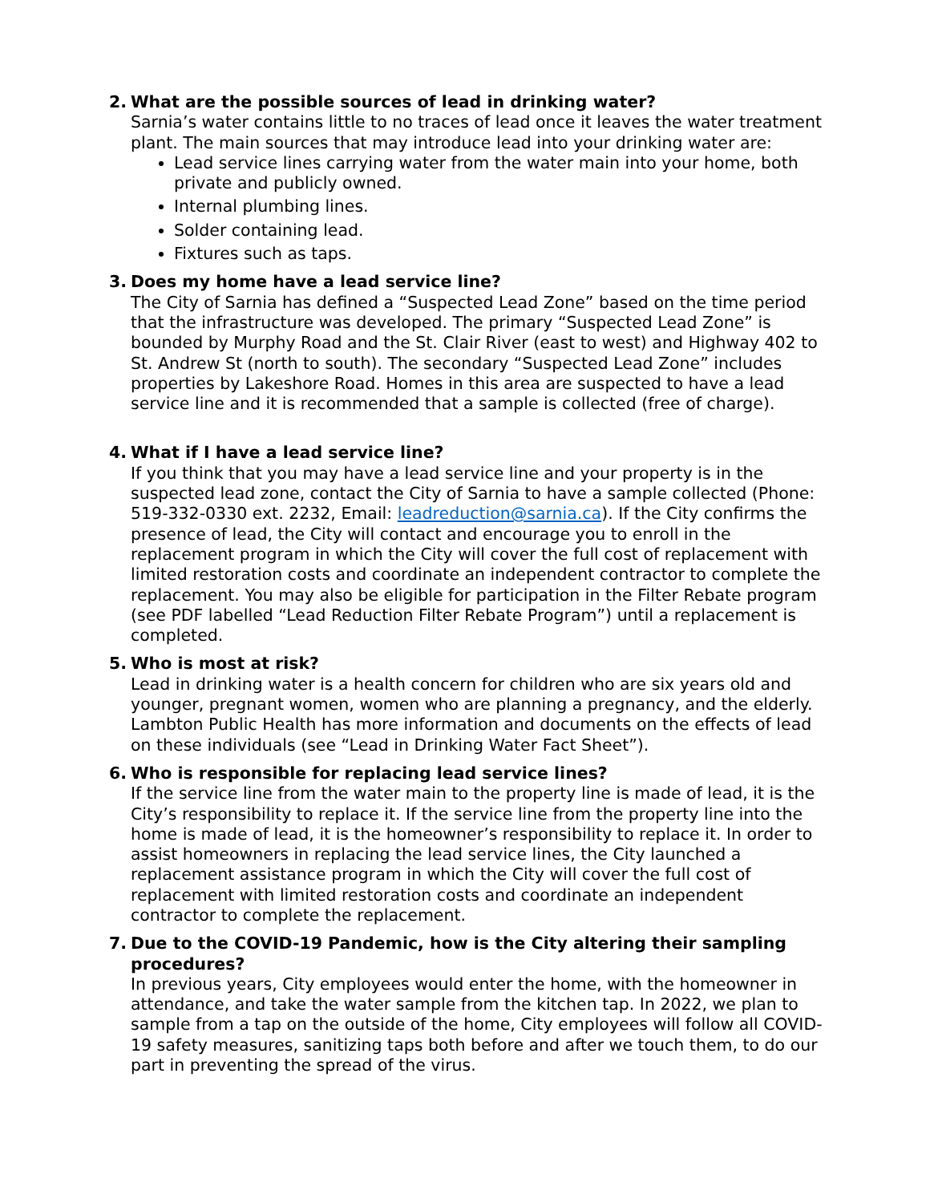2. What are the possible sources of lead in drinking water?
Sarnia’s water contains little to no traces of lead once it leaves the water treatment plant. The main sources that may introduce lead into your drinking water are:
Lead service lines carrying water from the water main into your home, both private and publicly owned.
Internal plumbing lines.
Solder containing lead.
Fixtures such as taps.
3. Does my home have a lead service line?
The City of Sarnia has defined a “Suspected Lead Zone” based on the time period that the infrastructure was developed. The primary “Suspected Lead Zone” is bounded by Murphy Road and the St. Clair River (east to west) and Highway 402 to St. Andrew St (north to south). The secondary “Suspected Lead Zone” includes properties by Lakeshore Road. Homes in this area are suspected to have a lead service line and it is recommended that a sample is collected (free of charge).
4. What if I have a lead service line?
If you think that you may have a lead service line and your property is in the suspected lead zone, contact the City of Sarnia to have a sample collected (Phone: 519-332-0330 ext. 2232, Email: leadreduction@sarnia.ca). If the City confirms the presence of lead, the City will contact and encourage you to enroll in the replacement program in which the City will cover the full cost of replacement with limited restoration costs and coordinate an independent contractor to complete the replacement. You may also be eligible for participation in the Filter Rebate program (see PDF labelled “Lead Reduction Filter Rebate Program”) until a replacement is completed.
5. Who is most at risk?
Lead in drinking water is a health concern for children who are six years old and younger, pregnant women, women who are planning a pregnancy, and the elderly. Lambton Public Health has more information and documents on the effects of lead on these individuals (see “Lead in Drinking Water Fact Sheet”).
6. Who is responsible for replacing lead service lines?
If the service line from the water main to the property line is made of lead, it is the City’s responsibility to replace it. If the service line from the property line into the home is made of lead, it is the homeowner’s responsibility to replace it. In order to assist homeowners in replacing the lead service lines, the City launched a replacement assistance program in which the City will cover the full cost of replacement with limited restoration costs and coordinate an independent contractor to complete the replacement.
7. Due to the COVID-19 Pandemic, how is the City altering their sampling procedures?
In previous years, City employees would enter the home, with the homeowner in attendance, and take the water sample from the kitchen tap. In 2022, we plan to sample from a tap on the outside of the home, City employees will follow all COVID-19 safety measures, sanitizing taps both before and after we touch them, to do our part in preventing the spread of the virus.